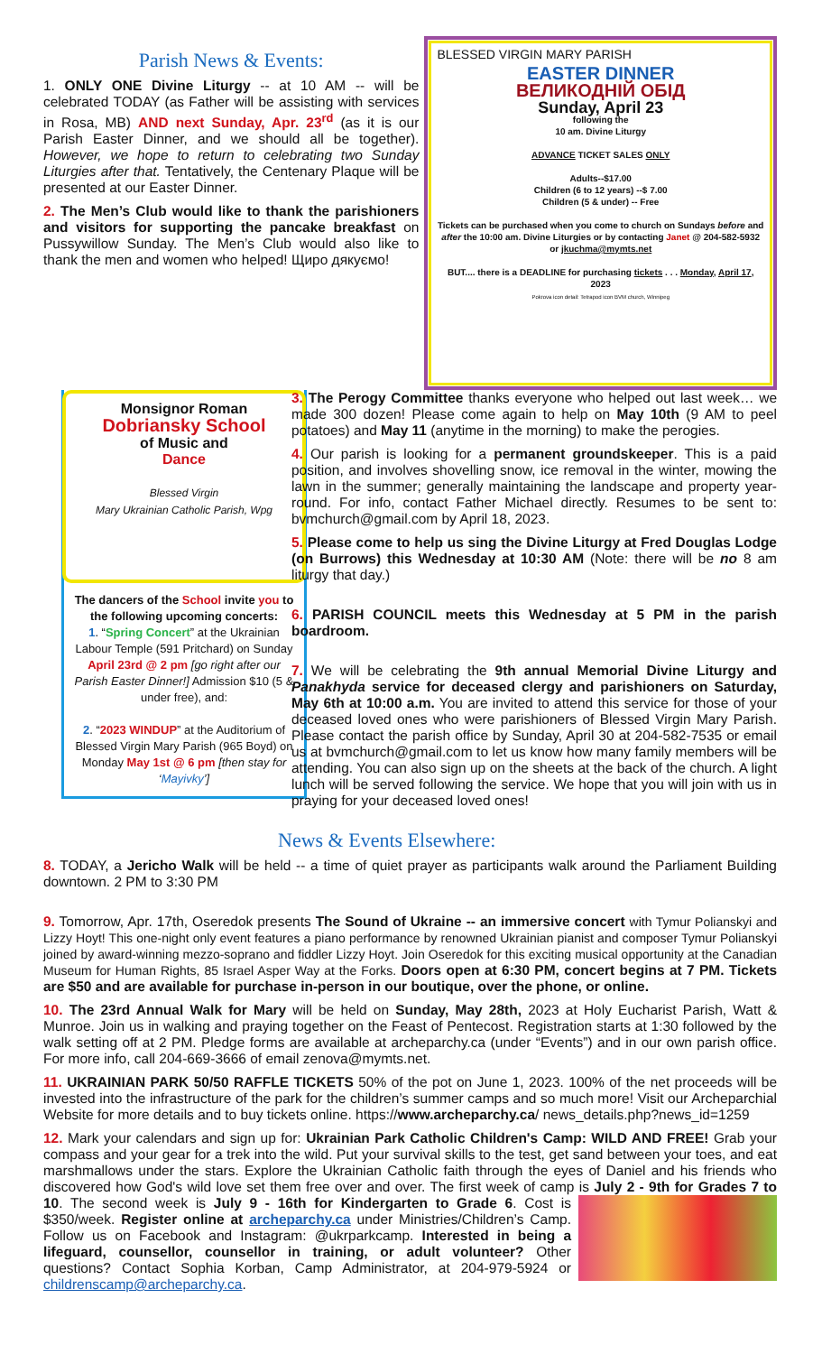Parish News & Events:
1. ONLY ONE Divine Liturgy -- at 10 AM -- will be celebrated TODAY (as Father will be assisting with services in Rosa, MB) AND next Sunday, Apr. 23<sup>rd</sup> (as it is our Parish Easter Dinner, and we should all be together). However, we hope to return to celebrating two Sunday Liturgies after that. Tentatively, the Centenary Plaque will be presented at our Easter Dinner.
2. The Men’s Club would like to thank the parishioners and visitors for supporting the pancake breakfast on Pussywillow Sunday. The Men’s Club would also like to thank the men and women who helped! Щиро дякуємо!
BLESSED VIRGIN MARY PARISH
EASTER DINNER
ВЕЛИКОДНІЙ ОБІД
Sunday, April 23
following the
10 am. Divine Liturgy
ADVANCE TICKET SALES ONLY
Adults--$17.00
Children (6 to 12 years) --$ 7.00
Children (5 & under) -- Free
Tickets can be purchased when you come to church on Sundays before and after the 10:00 am. Divine Liturgies or by contacting Janet @ 204-582-5932 or jkuchma@mymts.net
BUT.... there is a DEADLINE for purchasing tickets . . . Monday, April 17, 2023
Pokrova icon detail: Tetrapod icon BVM church, Winnipeg
Monsignor Roman
Dobriansky School
of Music and
Dance
Blessed Virgin
Mary Ukrainian Catholic Parish, Wpg
The dancers of the School invite you to the following upcoming concerts:
1. “Spring Concert” at the Ukrainian Labour Temple (591 Pritchard) on Sunday April 23rd @ 2 pm [go right after our Parish Easter Dinner!] Admission $10 (5 & under free), and:
2. “2023 WINDUP” at the Auditorium of Blessed Virgin Mary Parish (965 Boyd) on Monday May 1st @ 6 pm [then stay for ‘Mayivky’]
3. The Perogy Committee thanks everyone who helped out last week… we made 300 dozen! Please come again to help on May 10th (9 AM to peel potatoes) and May 11 (anytime in the morning) to make the perogies.
4. Our parish is looking for a permanent groundskeeper. This is a paid position, and involves shovelling snow, ice removal in the winter, mowing the lawn in the summer; generally maintaining the landscape and property year-round. For info, contact Father Michael directly. Resumes to be sent to: bvmchurch@gmail.com by April 18, 2023.
5. Please come to help us sing the Divine Liturgy at Fred Douglas Lodge (on Burrows) this Wednesday at 10:30 AM (Note: there will be no 8 am liturgy that day.)
6. PARISH COUNCIL meets this Wednesday at 5 PM in the parish boardroom.
7. We will be celebrating the 9th annual Memorial Divine Liturgy and Panakhyda service for deceased clergy and parishioners on Saturday, May 6th at 10:00 a.m. You are invited to attend this service for those of your deceased loved ones who were parishioners of Blessed Virgin Mary Parish. Please contact the parish office by Sunday, April 30 at 204-582-7535 or email us at bvmchurch@gmail.com to let us know how many family members will be attending. You can also sign up on the sheets at the back of the church. A light lunch will be served following the service. We hope that you will join with us in praying for your deceased loved ones!
News & Events Elsewhere:
8. TODAY, a Jericho Walk will be held -- a time of quiet prayer as participants walk around the Parliament Building downtown. 2 PM to 3:30 PM
9. Tomorrow, Apr. 17th, Oseredok presents The Sound of Ukraine -- an immersive concert with Tymur Polianskyi and Lizzy Hoyt! This one-night only event features a piano performance by renowned Ukrainian pianist and composer Tymur Polianskyi joined by award-winning mezzo-soprano and fiddler Lizzy Hoyt. Join Oseredok for this exciting musical opportunity at the Canadian Museum for Human Rights, 85 Israel Asper Way at the Forks. Doors open at 6:30 PM, concert begins at 7 PM. Tickets are $50 and are available for purchase in-person in our boutique, over the phone, or online.
10. The 23rd Annual Walk for Mary will be held on Sunday, May 28th, 2023 at Holy Eucharist Parish, Watt & Munroe. Join us in walking and praying together on the Feast of Pentecost. Registration starts at 1:30 followed by the walk setting off at 2 PM. Pledge forms are available at archeparchy.ca (under “Events”) and in our own parish office. For more info, call 204-669-3666 of email zenova@mymts.net.
11. UKRAINIAN PARK 50/50 RAFFLE TICKETS 50% of the pot on June 1, 2023. 100% of the net proceeds will be invested into the infrastructure of the park for the children’s summer camps and so much more! Visit our Archeparchial Website for more details and to buy tickets online. https://www.archeparchy.ca/ news_details.php?news_id=1259
12. Mark your calendars and sign up for: Ukrainian Park Catholic Children's Camp: WILD AND FREE! Grab your compass and your gear for a trek into the wild. Put your survival skills to the test, get sand between your toes, and eat marshmallows under the stars. Explore the Ukrainian Catholic faith through the eyes of Daniel and his friends who discovered how God's wild love set them free over and over. The first week of camp is July 2 - 9th for Grades 7 to 10. The second week is July 9 - 16th for Kindergarten to Grade 6. Cost is $350/week. Register online at archeparchy.ca under Ministries/Children’s Camp. Follow us on Facebook and Instagram: @ukrparkcamp. Interested in being a lifeguard, counsellor, counsellor in training, or adult volunteer? Other questions? Contact Sophia Korban, Camp Administrator, at 204-979-5924 or childrenscamp@archeparchy.ca.